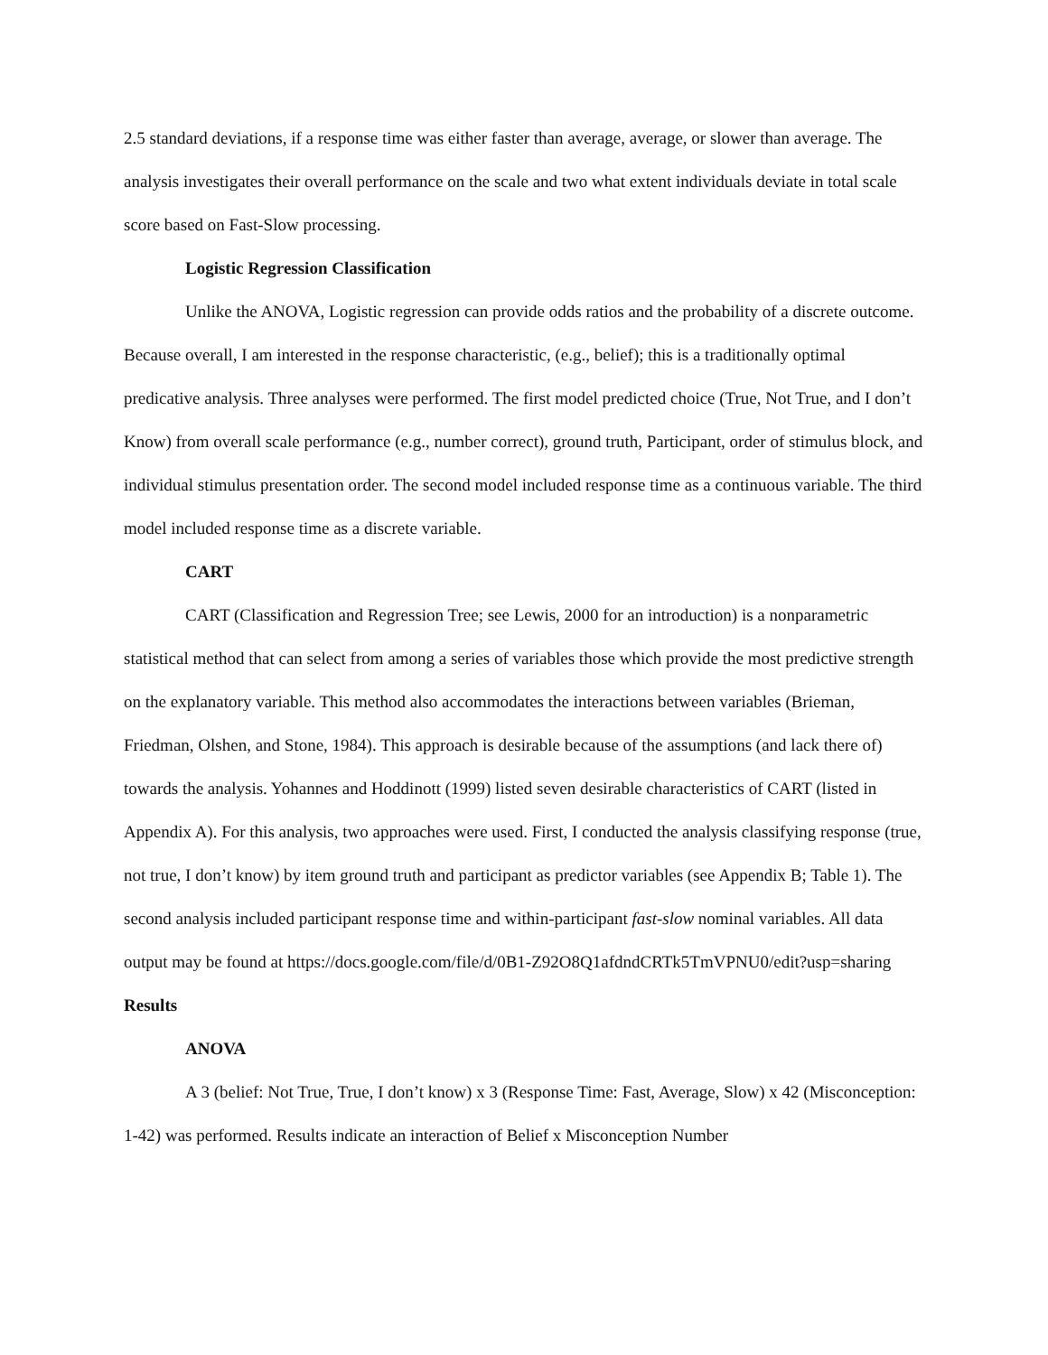2.5 standard deviations, if a response time was either faster than average, average, or slower than average. The analysis investigates their overall performance on the scale and two what extent individuals deviate in total scale score based on Fast-Slow processing.
Logistic Regression Classification
Unlike the ANOVA, Logistic regression can provide odds ratios and the probability of a discrete outcome. Because overall, I am interested in the response characteristic, (e.g., belief); this is a traditionally optimal predicative analysis. Three analyses were performed. The first model predicted choice (True, Not True, and I don’t Know) from overall scale performance (e.g., number correct), ground truth, Participant, order of stimulus block, and individual stimulus presentation order. The second model included response time as a continuous variable. The third model included response time as a discrete variable.
CART
CART (Classification and Regression Tree; see Lewis, 2000 for an introduction) is a nonparametric statistical method that can select from among a series of variables those which provide the most predictive strength on the explanatory variable. This method also accommodates the interactions between variables (Brieman, Friedman, Olshen, and Stone, 1984). This approach is desirable because of the assumptions (and lack there of) towards the analysis. Yohannes and Hoddinott (1999) listed seven desirable characteristics of CART (listed in Appendix A). For this analysis, two approaches were used. First, I conducted the analysis classifying response (true, not true, I don’t know) by item ground truth and participant as predictor variables (see Appendix B; Table 1). The second analysis included participant response time and within-participant fast-slow nominal variables. All data output may be found at https://docs.google.com/file/d/0B1-Z92O8Q1afdndCRTk5TmVPNU0/edit?usp=sharing
Results
ANOVA
A 3 (belief: Not True, True, I don’t know) x 3 (Response Time: Fast, Average, Slow) x 42 (Misconception: 1-42) was performed. Results indicate an interaction of Belief x Misconception Number